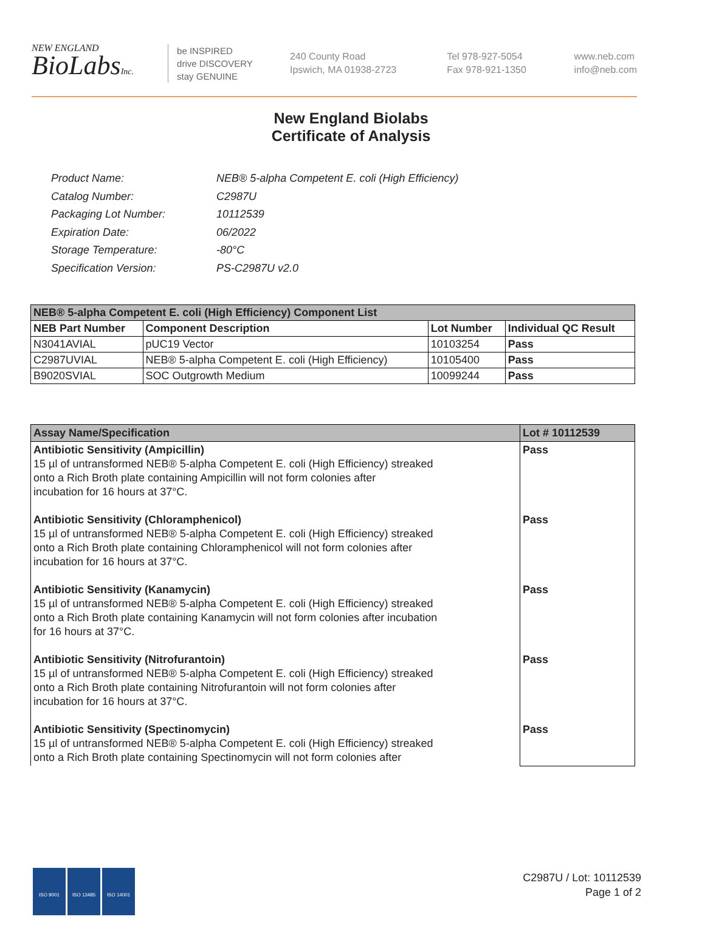NEW ENGLAND
BioLabsInc.
be INSPIRED
drive DISCOVERY
stay GENUINE
240 County Road
Ipswich, MA 01938-2723
Tel 978-927-5054
Fax 978-921-1350
www.neb.com
info@neb.com
New England Biolabs
Certificate of Analysis
| Product Name: | NEB® 5-alpha Competent E. coli (High Efficiency) |
| Catalog Number: | C2987U |
| Packaging Lot Number: | 10112539 |
| Expiration Date: | 06/2022 |
| Storage Temperature: | -80°C |
| Specification Version: | PS-C2987U v2.0 |
| NEB® 5-alpha Competent E. coli (High Efficiency) Component List | | | |
| --- | --- | --- | --- |
| NEB Part Number | Component Description | Lot Number | Individual QC Result |
| N3041AVIAL | pUC19 Vector | 10103254 | Pass |
| C2987UVIAL | NEB® 5-alpha Competent E. coli (High Efficiency) | 10105400 | Pass |
| B9020SVIAL | SOC Outgrowth Medium | 10099244 | Pass |
| Assay Name/Specification | Lot # 10112539 |
| --- | --- |
| Antibiotic Sensitivity (Ampicillin) 15 µl of untransformed NEB® 5-alpha Competent E. coli (High Efficiency) streaked onto a Rich Broth plate containing Ampicillin will not form colonies after incubation for 16 hours at 37°C. Antibiotic Sensitivity (Chloramphenicol) 15 µl of untransformed NEB® 5-alpha Competent E. coli (High Efficiency) streaked onto a Rich Broth plate containing Chloramphenicol will not form colonies after incubation for 16 hours at 37°C. Antibiotic Sensitivity (Kanamycin) 15 µl of untransformed NEB® 5-alpha Competent E. coli (High Efficiency) streaked onto a Rich Broth plate containing Kanamycin will not form colonies after incubation for 16 hours at 37°C. Antibiotic Sensitivity (Nitrofurantoin) 15 µl of untransformed NEB® 5-alpha Competent E. coli (High Efficiency) streaked onto a Rich Broth plate containing Nitrofurantoin will not form colonies after incubation for 16 hours at 37°C. Antibiotic Sensitivity (Spectinomycin) 15 µl of untransformed NEB® 5-alpha Competent E. coli (High Efficiency) streaked onto a Rich Broth plate containing Spectinomycin will not form colonies after | Pass Pass Pass Pass Pass |
ISO 9001 ISO 13485 ISO 14001
C2987U / Lot: 10112539
Page 1 of 2